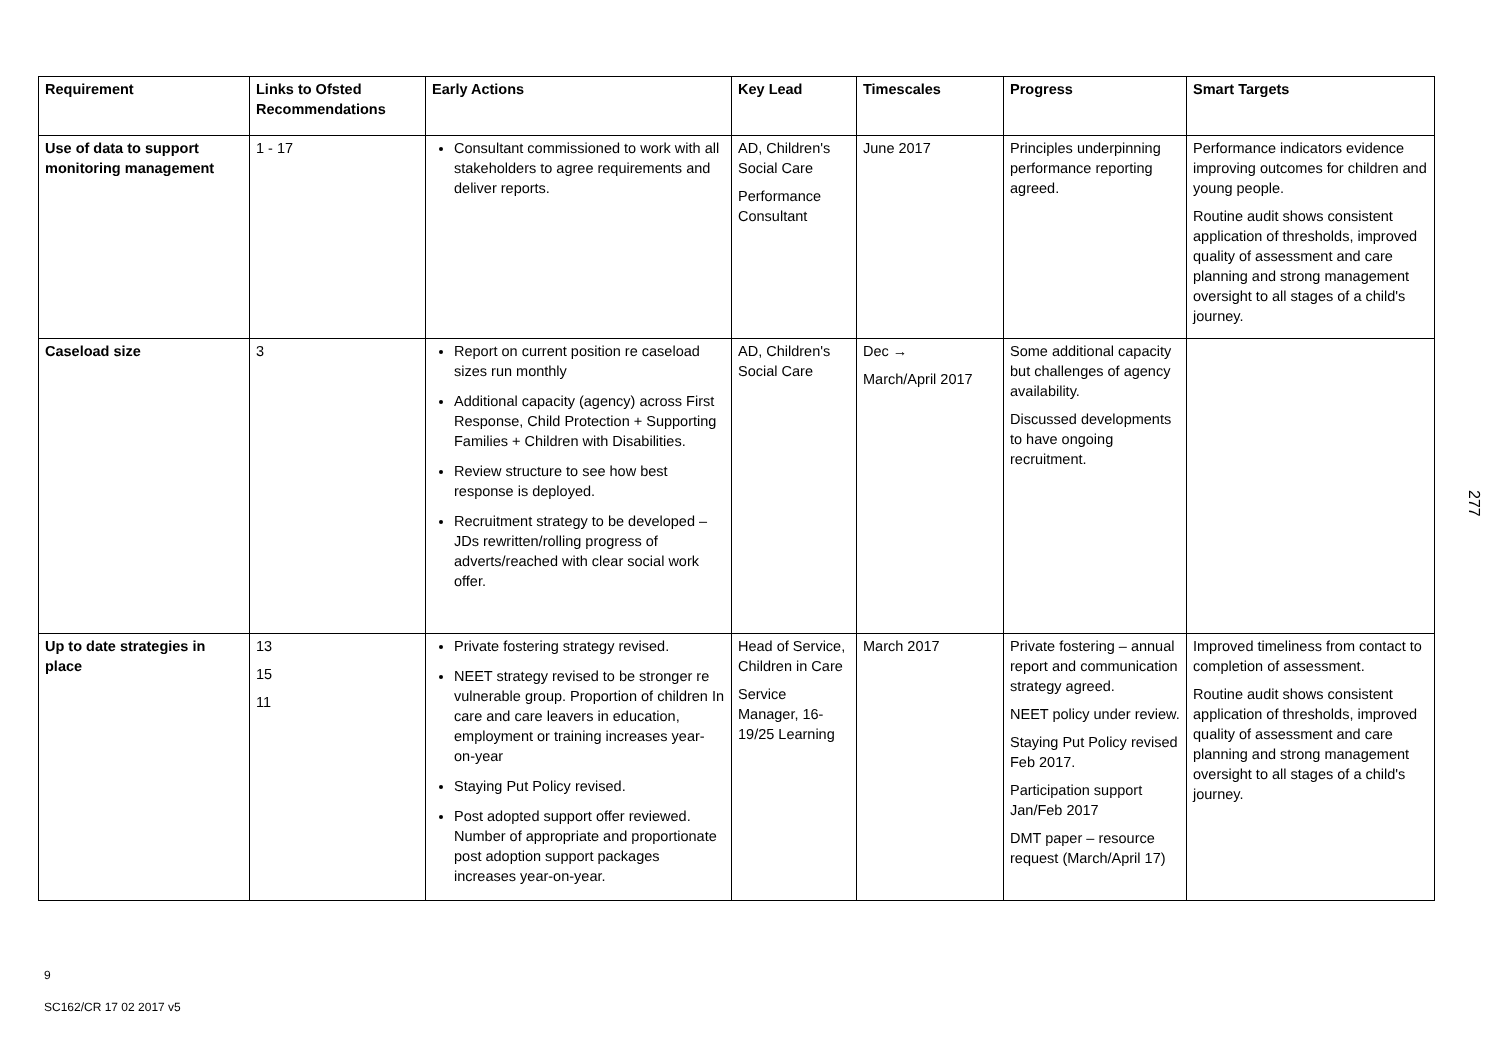| Requirement | Links to Ofsted Recommendations | Early Actions | Key Lead | Timescales | Progress | Smart Targets |
| --- | --- | --- | --- | --- | --- | --- |
| Use of data to support monitoring management | 1 - 17 | Consultant commissioned to work with all stakeholders to agree requirements and deliver reports. | AD, Children's Social Care Performance Consultant | June 2017 | Principles underpinning performance reporting agreed. | Performance indicators evidence improving outcomes for children and young people. Routine audit shows consistent application of thresholds, improved quality of assessment and care planning and strong management oversight to all stages of a child's journey. |
| Caseload size | 3 | Report on current position re caseload sizes run monthly Additional capacity (agency) across First Response, Child Protection + Supporting Families + Children with Disabilities. Review structure to see how best response is deployed. Recruitment strategy to be developed – JDs rewritten/rolling progress of adverts/reached with clear social work offer. | AD, Children's Social Care | Dec → March/April 2017 | Some additional capacity but challenges of agency availability. Discussed developments to have ongoing recruitment. | |
| Up to date strategies in place | 13 15 11 | Private fostering strategy revised. NEET strategy revised to be stronger re vulnerable group. Proportion of children In care and care leavers in education, employment or training increases year-on-year Staying Put Policy revised. Post adopted support offer reviewed. Number of appropriate and proportionate post adoption support packages increases year-on-year. | Head of Service, Children in Care Service Manager, 16-19/25 Learning | March 2017 | Private fostering – annual report and communication strategy agreed. NEET policy under review. Staying Put Policy revised Feb 2017. Participation support Jan/Feb 2017 DMT paper – resource request (March/April 17) | Improved timeliness from contact to completion of assessment. Routine audit shows consistent application of thresholds, improved quality of assessment and care planning and strong management oversight to all stages of a child's journey. |
277
9
SC162/CR 17 02 2017 v5